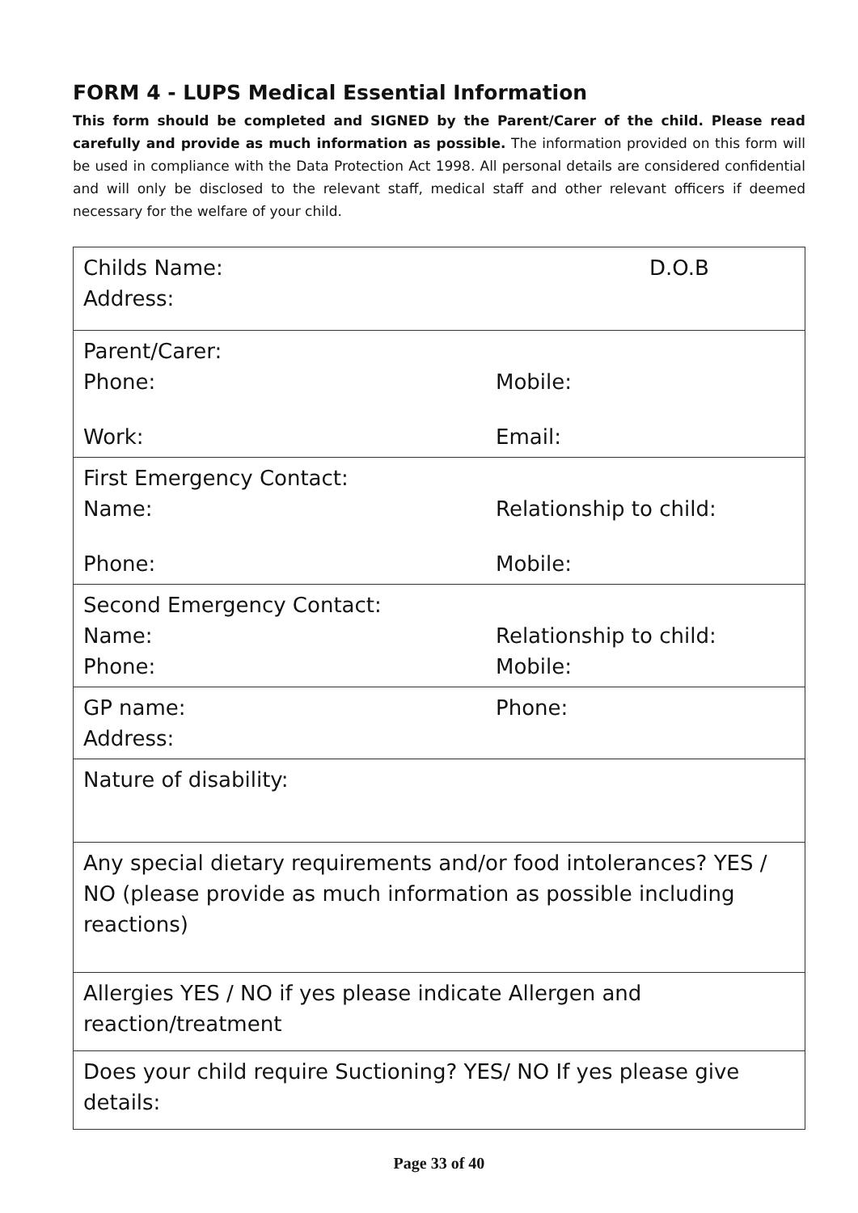FORM 4 - LUPS Medical Essential Information
This form should be completed and SIGNED by the Parent/Carer of the child. Please read carefully and provide as much information as possible. The information provided on this form will be used in compliance with the Data Protection Act 1998. All personal details are considered confidential and will only be disclosed to the relevant staff, medical staff and other relevant officers if deemed necessary for the welfare of your child.
| Childs Name: D.O.B Address: |
| Parent/Carer: Phone: Mobile: Work: Email: |
| First Emergency Contact: Name: Relationship to child: Phone: Mobile: |
| Second Emergency Contact: Name: Relationship to child: Phone: Mobile: |
| GP name: Phone: Address: |
| Nature of disability: |
| Any special dietary requirements and/ or food intolerances ? YES / NO (please provide as much information as possible including reactions) |
| Allergies YES / NO if yes please indicate Allergen and reaction/treatment |
| Does your child require Suctioning? YES/ NO If yes please give details: |
Page 33 of 40